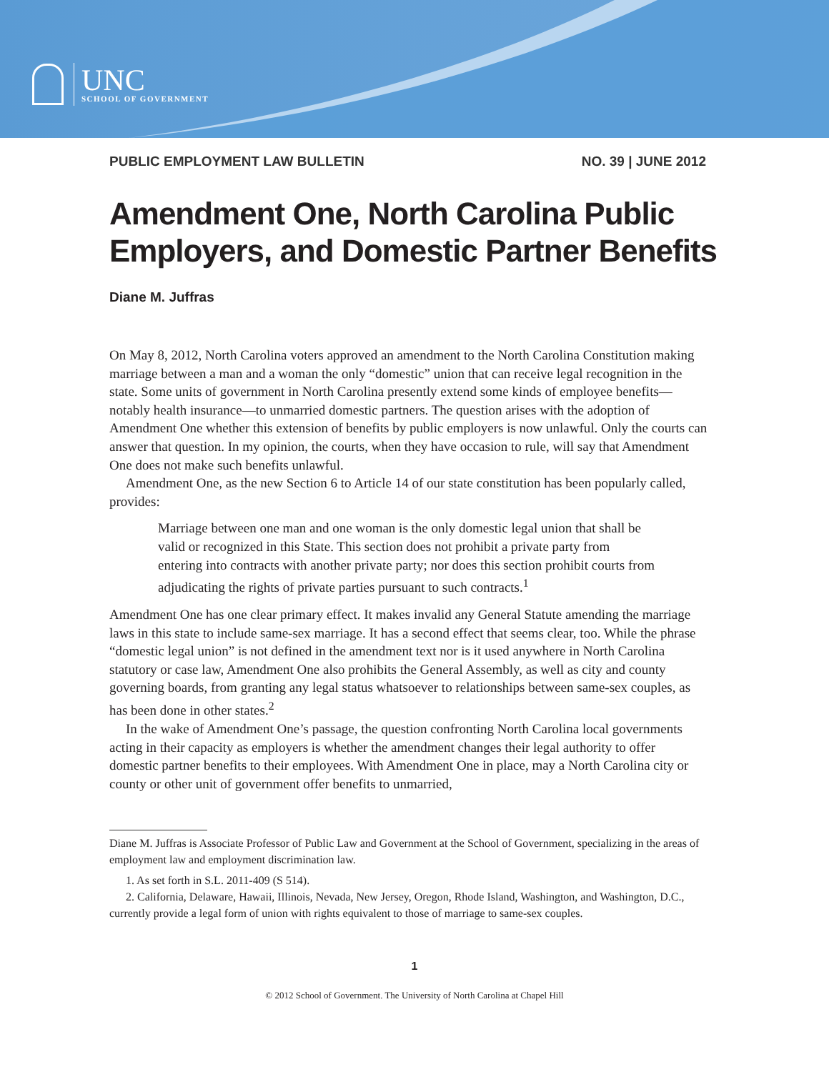UNC
SCHOOL OF GOVERNMENT
PUBLIC EMPLOYMENT LAW BULLETIN NO. 39 | JUNE 2012
Amendment One, North Carolina Public Employers, and Domestic Partner Benefits
Diane M. Juffras
On May 8, 2012, North Carolina voters approved an amendment to the North Carolina Constitution making marriage between a man and a woman the only “domestic” union that can receive legal recognition in the state. Some units of government in North Carolina presently extend some kinds of employee benefits—notably health insurance—to unmarried domestic partners. The question arises with the adoption of Amendment One whether this extension of benefits by public employers is now unlawful. Only the courts can answer that question. In my opinion, the courts, when they have occasion to rule, will say that Amendment One does not make such benefits unlawful.
Amendment One, as the new Section 6 to Article 14 of our state constitution has been popularly called, provides:
Marriage between one man and one woman is the only domestic legal union that shall be valid or recognized in this State. This section does not prohibit a private party from entering into contracts with another private party; nor does this section prohibit courts from adjudicating the rights of private parties pursuant to such contracts.<sup>1</sup>
Amendment One has one clear primary effect. It makes invalid any General Statute amending the marriage laws in this state to include same-sex marriage. It has a second effect that seems clear, too. While the phrase “domestic legal union” is not defined in the amendment text nor is it used anywhere in North Carolina statutory or case law, Amendment One also prohibits the General Assembly, as well as city and county governing boards, from granting any legal status whatsoever to relationships between same-sex couples, as has been done in other states.<sup>2</sup>
In the wake of Amendment One’s passage, the question confronting North Carolina local governments acting in their capacity as employers is whether the amendment changes their legal authority to offer domestic partner benefits to their employees. With Amendment One in place, may a North Carolina city or county or other unit of government offer benefits to unmarried,
Diane M. Juffras is Associate Professor of Public Law and Government at the School of Government, specializing in the areas of employment law and employment discrimination law.
1. As set forth in S.L. 2011-409 (S 514).
2. California, Delaware, Hawaii, Illinois, Nevada, New Jersey, Oregon, Rhode Island, Washington, and Washington, D.C., currently provide a legal form of union with rights equivalent to those of marriage to same-sex couples.
1
© 2012 School of Government. The University of North Carolina at Chapel Hill